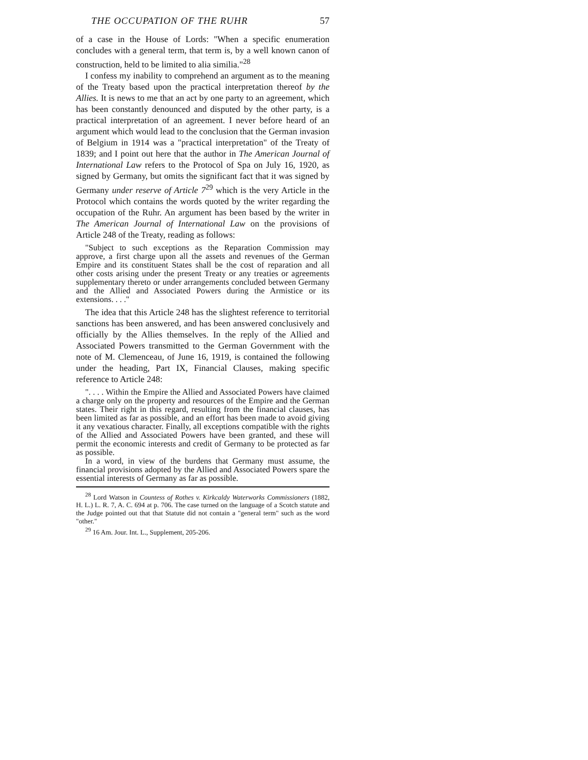THE OCCUPATION OF THE RUHR 57
of a case in the House of Lords: "When a specific enumeration concludes with a general term, that term is, by a well known canon of construction, held to be limited to alia similia."<sup>28</sup>
I confess my inability to comprehend an argument as to the meaning of the Treaty based upon the practical interpretation thereof by the Allies. It is news to me that an act by one party to an agreement, which has been constantly denounced and disputed by the other party, is a practical interpretation of an agreement. I never before heard of an argument which would lead to the conclusion that the German invasion of Belgium in 1914 was a "practical interpretation" of the Treaty of 1839; and I point out here that the author in The American Journal of International Law refers to the Protocol of Spa on July 16, 1920, as signed by Germany, but omits the significant fact that it was signed by Germany under reserve of Article 7<sup>29</sup> which is the very Article in the Protocol which contains the words quoted by the writer regarding the occupation of the Ruhr. An argument has been based by the writer in The American Journal of International Law on the provisions of Article 248 of the Treaty, reading as follows:
"Subject to such exceptions as the Reparation Commission may approve, a first charge upon all the assets and revenues of the German Empire and its constituent States shall be the cost of reparation and all other costs arising under the present Treaty or any treaties or agreements supplementary thereto or under arrangements concluded between Germany and the Allied and Associated Powers during the Armistice or its extensions. . . ."
The idea that this Article 248 has the slightest reference to territorial sanctions has been answered, and has been answered conclusively and officially by the Allies themselves. In the reply of the Allied and Associated Powers transmitted to the German Government with the note of M. Clemenceau, of June 16, 1919, is contained the following under the heading, Part IX, Financial Clauses, making specific reference to Article 248:
". . . . Within the Empire the Allied and Associated Powers have claimed a charge only on the property and resources of the Empire and the German states. Their right in this regard, resulting from the financial clauses, has been limited as far as possible, and an effort has been made to avoid giving it any vexatious character. Finally, all exceptions compatible with the rights of the Allied and Associated Powers have been granted, and these will permit the economic interests and credit of Germany to be protected as far as possible.
In a word, in view of the burdens that Germany must assume, the financial provisions adopted by the Allied and Associated Powers spare the essential interests of Germany as far as possible.
<sup>28</sup> Lord Watson in Countess of Rothes v. Kirkcaldy Waterworks Commissioners (1882, H. L.) L. R. 7, A. C. 694 at p. 706. The case turned on the language of a Scotch statute and the Judge pointed out that that Statute did not contain a "general term" such as the word "other."
<sup>29</sup> 16 Am. Jour. Int. L., Supplement, 205-206.